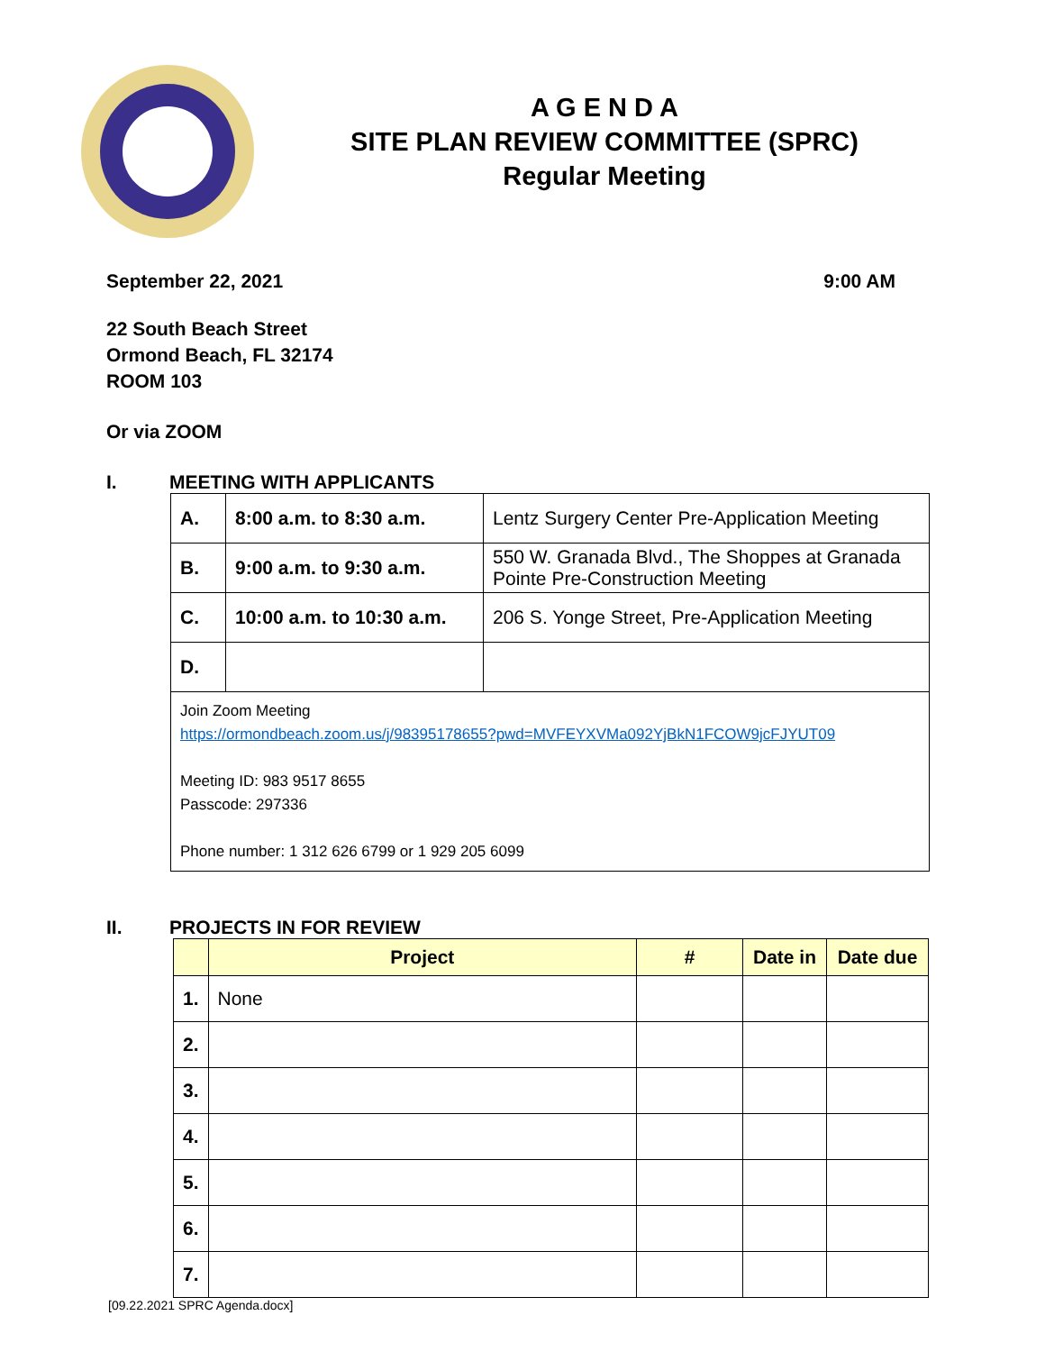A G E N D A
SITE PLAN REVIEW COMMITTEE (SPRC)
Regular Meeting
September 22, 2021 9:00 AM
22 South Beach Street
Ormond Beach, FL 32174
ROOM 103
Or via ZOOM
I. MEETING WITH APPLICANTS
| A. | 8:00 a.m. to 8:30 a.m. | Lentz Surgery Center Pre-Application Meeting |
| B. | 9:00 a.m. to 9:30 a.m. | 550 W. Granada Blvd., The Shoppes at Granada Pointe Pre-Construction Meeting |
| C. | 10:00 a.m. to 10:30 a.m. | 206 S. Yonge Street, Pre-Application Meeting |
| D. | | |
| Join Zoom Meeting https://ormondbeach.zoom.us/j/98395178655?pwd=MVFEYXVMa092YjBkN1FCOW9jcFJYUT09 Meeting ID: 983 9517 8655 Passcode: 297336 Phone number: 1 312 626 6799 or 1 929 205 6099 | | |
II. PROJECTS IN FOR REVIEW
| | Project | # | Date in | Date due |
| --- | --- | --- | --- | --- |
| 1. | None | | | |
| 2. | | | | |
| 3. | | | | |
| 4. | | | | |
| 5. | | | | |
| 6. | | | | |
| 7. | | | | |
[09.22.2021 SPRC Agenda.docx]